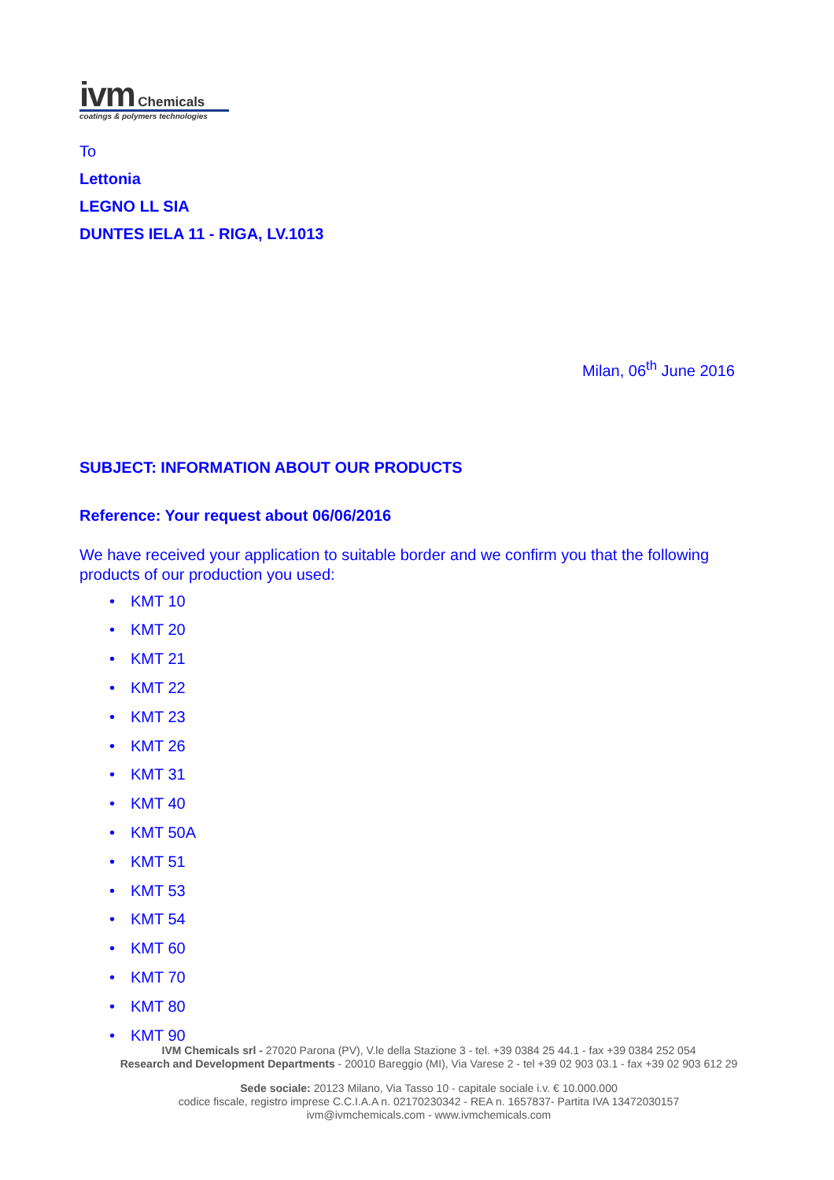ivm Chemicals
coatings & polymers technologies
To
Lettonia
LEGNO LL SIA
DUNTES IELA 11 - RIGA, LV.1013
Milan, 06<sup>th</sup> June 2016
SUBJECT: INFORMATION ABOUT OUR PRODUCTS
Reference: Your request about 06/06/2016
We have received your application to suitable border and we confirm you that the following products of our production you used:
• KMT 10
• KMT 20
• KMT 21
• KMT 22
• KMT 23
• KMT 26
• KMT 31
• KMT 40
• KMT 50A
• KMT 51
• KMT 53
• KMT 54
• KMT 60
• KMT 70
• KMT 80
• KMT 90
IVM Chemicals srl - 27020 Parona (PV), V.le della Stazione 3 - tel. +39 0384 25 44.1 - fax +39 0384 252 054
Research and Development Departments - 20010 Bareggio (MI), Via Varese 2 - tel +39 02 903 03.1 - fax +39 02 903 612 29
Sede sociale: 20123 Milano, Via Tasso 10 - capitale sociale i.v. € 10.000.000
codice fiscale, registro imprese C.C.I.A.A n. 02170230342 - REA n. 1657837- Partita IVA 13472030157
ivm@ivmchemicals.com - www.ivmchemicals.com